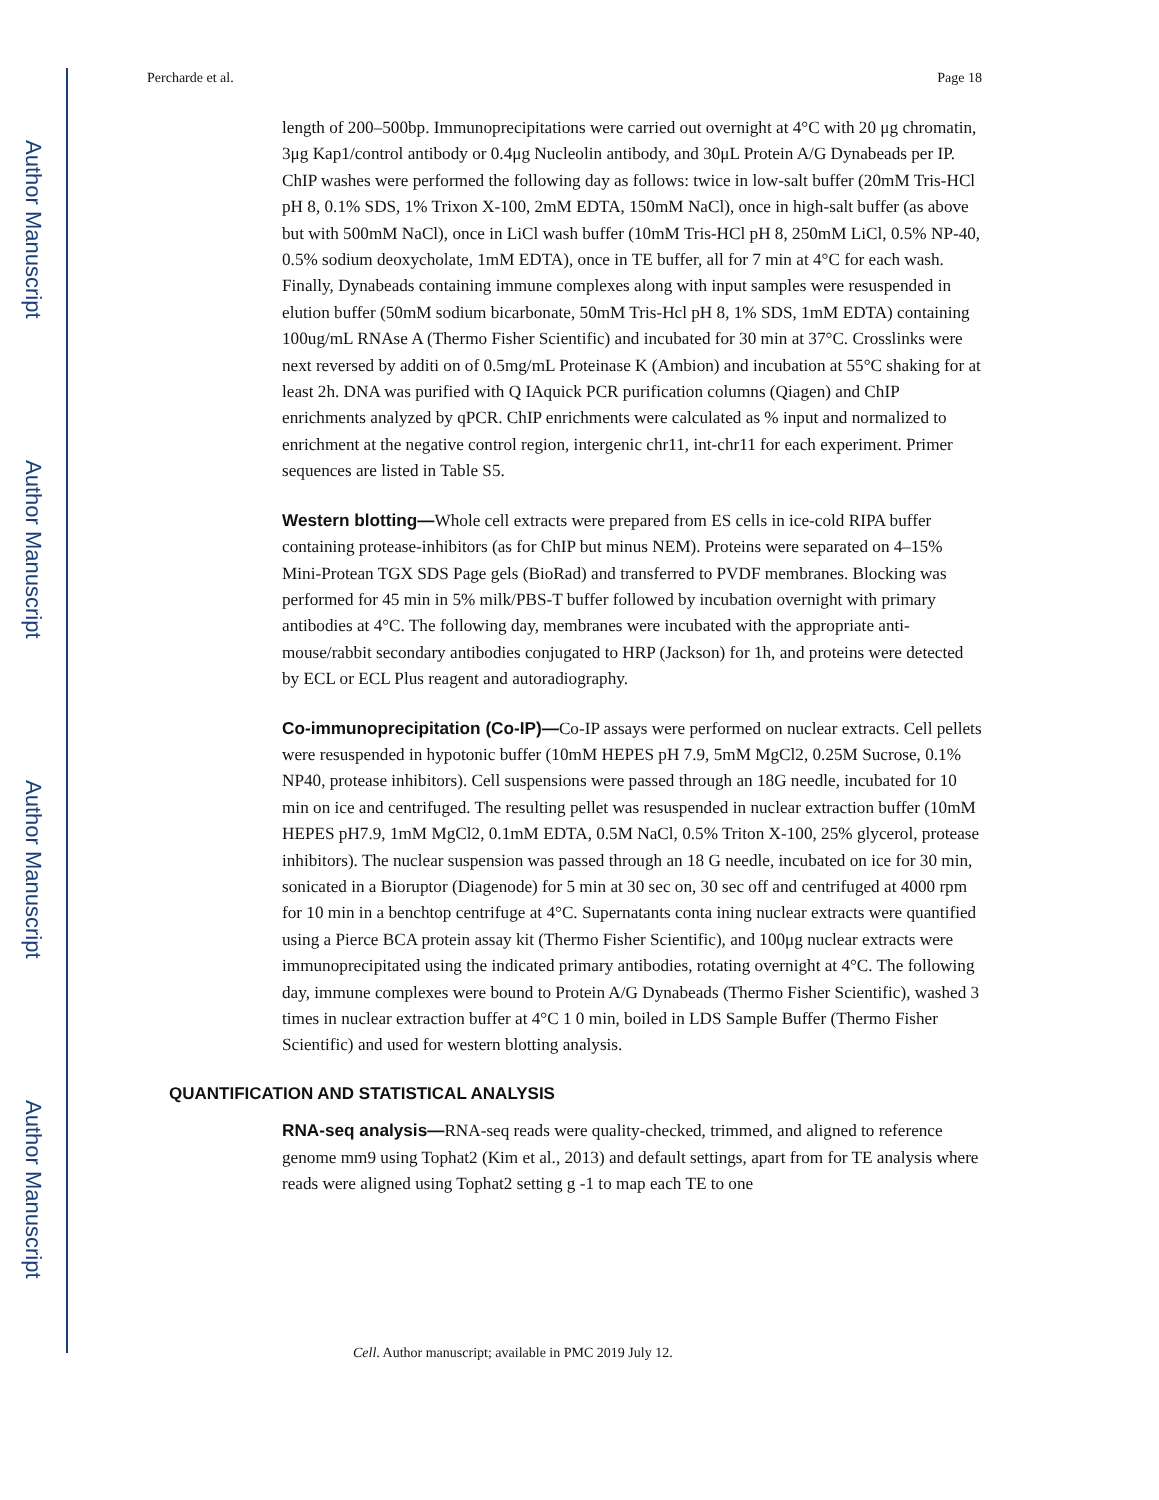Author Manuscript
Author Manuscript
Author Manuscript
Author Manuscript
Percharde et al. Page 18
length of 200–500bp. Immunoprecipitations were carried out overnight at 4°C with 20 μg chromatin, 3μg Kap1/control antibody or 0.4μg Nucleolin antibody, and 30μL Protein A/G Dynabeads per IP. ChIP washes were performed the following day as follows: twice in low-salt buffer (20mM Tris-HCl pH 8, 0.1% SDS, 1% Trixon X-100, 2mM EDTA, 150mM NaCl), once in high-salt buffer (as above but with 500mM NaCl), once in LiCl wash buffer (10mM Tris-HCl pH 8, 250mM LiCl, 0.5% NP-40, 0.5% sodium deoxycholate, 1mM EDTA), once in TE buffer, all for 7 min at 4°C for each wash. Finally, Dynabeads containing immune complexes along with input samples were resuspended in elution buffer (50mM sodium bicarbonate, 50mM Tris-Hcl pH 8, 1% SDS, 1mM EDTA) containing 100ug/mL RNAse A (Thermo Fisher Scientific) and incubated for 30 min at 37°C. Crosslinks were next reversed by additi on of 0.5mg/mL Proteinase K (Ambion) and incubation at 55°C shaking for at least 2h. DNA was purified with Q IAquick PCR purification columns (Qiagen) and ChIP enrichments analyzed by qPCR. ChIP enrichments were calculated as % input and normalized to enrichment at the negative control region, intergenic chr11, int-chr11 for each experiment. Primer sequences are listed in Table S5.
Western blotting—Whole cell extracts were prepared from ES cells in ice-cold RIPA buffer containing protease-inhibitors (as for ChIP but minus NEM). Proteins were separated on 4–15% Mini-Protean TGX SDS Page gels (BioRad) and transferred to PVDF membranes. Blocking was performed for 45 min in 5% milk/PBS-T buffer followed by incubation overnight with primary antibodies at 4°C. The following day, membranes were incubated with the appropriate anti-mouse/rabbit secondary antibodies conjugated to HRP (Jackson) for 1h, and proteins were detected by ECL or ECL Plus reagent and autoradiography.
Co-immunoprecipitation (Co-IP)—Co-IP assays were performed on nuclear extracts. Cell pellets were resuspended in hypotonic buffer (10mM HEPES pH 7.9, 5mM MgCl2, 0.25M Sucrose, 0.1% NP40, protease inhibitors). Cell suspensions were passed through an 18G needle, incubated for 10 min on ice and centrifuged. The resulting pellet was resuspended in nuclear extraction buffer (10mM HEPES pH7.9, 1mM MgCl2, 0.1mM EDTA, 0.5M NaCl, 0.5% Triton X-100, 25% glycerol, protease inhibitors). The nuclear suspension was passed through an 18 G needle, incubated on ice for 30 min, sonicated in a Bioruptor (Diagenode) for 5 min at 30 sec on, 30 sec off and centrifuged at 4000 rpm for 10 min in a benchtop centrifuge at 4°C. Supernatants conta ining nuclear extracts were quantified using a Pierce BCA protein assay kit (Thermo Fisher Scientific), and 100μg nuclear extracts were immunoprecipitated using the indicated primary antibodies, rotating overnight at 4°C. The following day, immune complexes were bound to Protein A/G Dynabeads (Thermo Fisher Scientific), washed 3 times in nuclear extraction buffer at 4°C 1 0 min, boiled in LDS Sample Buffer (Thermo Fisher Scientific) and used for western blotting analysis.
QUANTIFICATION AND STATISTICAL ANALYSIS
RNA-seq analysis—RNA-seq reads were quality-checked, trimmed, and aligned to reference genome mm9 using Tophat2 (Kim et al., 2013) and default settings, apart from for TE analysis where reads were aligned using Tophat2 setting g -1 to map each TE to one
Cell. Author manuscript; available in PMC 2019 July 12.